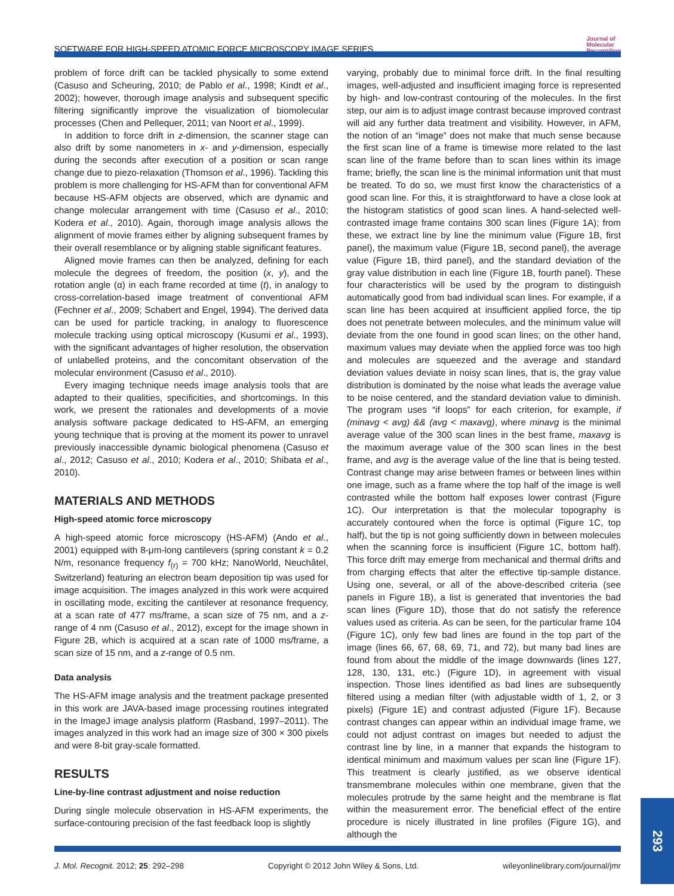SOFTWARE FOR HIGH-SPEED ATOMIC FORCE MICROSCOPY IMAGE SERIES
Journal of
Molecular
Recognition
problem of force drift can be tackled physically to some extend (Casuso and Scheuring, 2010; de Pablo et al., 1998; Kindt et al., 2002); however, thorough image analysis and subsequent specific filtering significantly improve the visualization of biomolecular processes (Chen and Pellequer, 2011; van Noort et al., 1999).
In addition to force drift in z-dimension, the scanner stage can also drift by some nanometers in x- and y-dimension, especially during the seconds after execution of a position or scan range change due to piezo-relaxation (Thomson et al., 1996). Tackling this problem is more challenging for HS-AFM than for conventional AFM because HS-AFM objects are observed, which are dynamic and change molecular arrangement with time (Casuso et al., 2010; Kodera et al., 2010). Again, thorough image analysis allows the alignment of movie frames either by aligning subsequent frames by their overall resemblance or by aligning stable significant features.
Aligned movie frames can then be analyzed, defining for each molecule the degrees of freedom, the position (x, y), and the rotation angle (α) in each frame recorded at time (t), in analogy to cross-correlation-based image treatment of conventional AFM (Fechner et al., 2009; Schabert and Engel, 1994). The derived data can be used for particle tracking, in analogy to fluorescence molecule tracking using optical microscopy (Kusumi et al., 1993), with the significant advantages of higher resolution, the observation of unlabelled proteins, and the concomitant observation of the molecular environment (Casuso et al., 2010).
Every imaging technique needs image analysis tools that are adapted to their qualities, specificities, and shortcomings. In this work, we present the rationales and developments of a movie analysis software package dedicated to HS-AFM, an emerging young technique that is proving at the moment its power to unravel previously inaccessible dynamic biological phenomena (Casuso et al., 2012; Casuso et al., 2010; Kodera et al., 2010; Shibata et al., 2010).
MATERIALS AND METHODS
High-speed atomic force microscopy
A high-speed atomic force microscopy (HS-AFM) (Ando et al., 2001) equipped with 8-μm-long cantilevers (spring constant k = 0.2 N/m, resonance frequency f<sub>(r)</sub> = 700 kHz; NanoWorld, Neuchâtel, Switzerland) featuring an electron beam deposition tip was used for image acquisition. The images analyzed in this work were acquired in oscillating mode, exciting the cantilever at resonance frequency, at a scan rate of 477 ms/frame, a scan size of 75 nm, and a z-range of 4 nm (Casuso et al., 2012), except for the image shown in Figure 2B, which is acquired at a scan rate of 1000 ms/frame, a scan size of 15 nm, and a z-range of 0.5 nm.
Data analysis
The HS-AFM image analysis and the treatment package presented in this work are JAVA-based image processing routines integrated in the ImageJ image analysis platform (Rasband, 1997–2011). The images analyzed in this work had an image size of 300 × 300 pixels and were 8-bit gray-scale formatted.
RESULTS
Line-by-line contrast adjustment and noise reduction
During single molecule observation in HS-AFM experiments, the surface-contouring precision of the fast feedback loop is slightly
varying, probably due to minimal force drift. In the final resulting images, well-adjusted and insufficient imaging force is represented by high- and low-contrast contouring of the molecules. In the first step, our aim is to adjust image contrast because improved contrast will aid any further data treatment and visibility. However, in AFM, the notion of an “image” does not make that much sense because the first scan line of a frame is timewise more related to the last scan line of the frame before than to scan lines within its image frame; briefly, the scan line is the minimal information unit that must be treated. To do so, we must first know the characteristics of a good scan line. For this, it is straightforward to have a close look at the histogram statistics of good scan lines. A hand-selected well-contrasted image frame contains 300 scan lines (Figure 1A); from these, we extract line by line the minimum value (Figure 1B, first panel), the maximum value (Figure 1B, second panel), the average value (Figure 1B, third panel), and the standard deviation of the gray value distribution in each line (Figure 1B, fourth panel). These four characteristics will be used by the program to distinguish automatically good from bad individual scan lines. For example, if a scan line has been acquired at insufficient applied force, the tip does not penetrate between molecules, and the minimum value will deviate from the one found in good scan lines; on the other hand, maximum values may deviate when the applied force was too high and molecules are squeezed and the average and standard deviation values deviate in noisy scan lines, that is, the gray value distribution is dominated by the noise what leads the average value to be noise centered, and the standard deviation value to diminish. The program uses “if loops” for each criterion, for example, if (minavg < avg) && (avg < maxavg), where minavg is the minimal average value of the 300 scan lines in the best frame, maxavg is the maximum average value of the 300 scan lines in the best frame, and avg is the average value of the line that is being tested. Contrast change may arise between frames or between lines within one image, such as a frame where the top half of the image is well contrasted while the bottom half exposes lower contrast (Figure 1C). Our interpretation is that the molecular topography is accurately contoured when the force is optimal (Figure 1C, top half), but the tip is not going sufficiently down in between molecules when the scanning force is insufficient (Figure 1C, bottom half). This force drift may emerge from mechanical and thermal drifts and from charging effects that alter the effective tip-sample distance. Using one, several, or all of the above-described criteria (see panels in Figure 1B), a list is generated that inventories the bad scan lines (Figure 1D), those that do not satisfy the reference values used as criteria. As can be seen, for the particular frame 104 (Figure 1C), only few bad lines are found in the top part of the image (lines 66, 67, 68, 69, 71, and 72), but many bad lines are found from about the middle of the image downwards (lines 127, 128, 130, 131, etc.) (Figure 1D), in agreement with visual inspection. Those lines identified as bad lines are subsequently filtered using a median filter (with adjustable width of 1, 2, or 3 pixels) (Figure 1E) and contrast adjusted (Figure 1F). Because contrast changes can appear within an individual image frame, we could not adjust contrast on images but needed to adjust the contrast line by line, in a manner that expands the histogram to identical minimum and maximum values per scan line (Figure 1F). This treatment is clearly justified, as we observe identical transmembrane molecules within one membrane, given that the molecules protrude by the same height and the membrane is flat within the measurement error. The beneficial effect of the entire procedure is nicely illustrated in line profiles (Figure 1G), and although the
J. Mol. Recognit. 2012; 25: 292–298 Copyright © 2012 John Wiley & Sons, Ltd. wileyonlinelibrary.com/journal/jmr
293